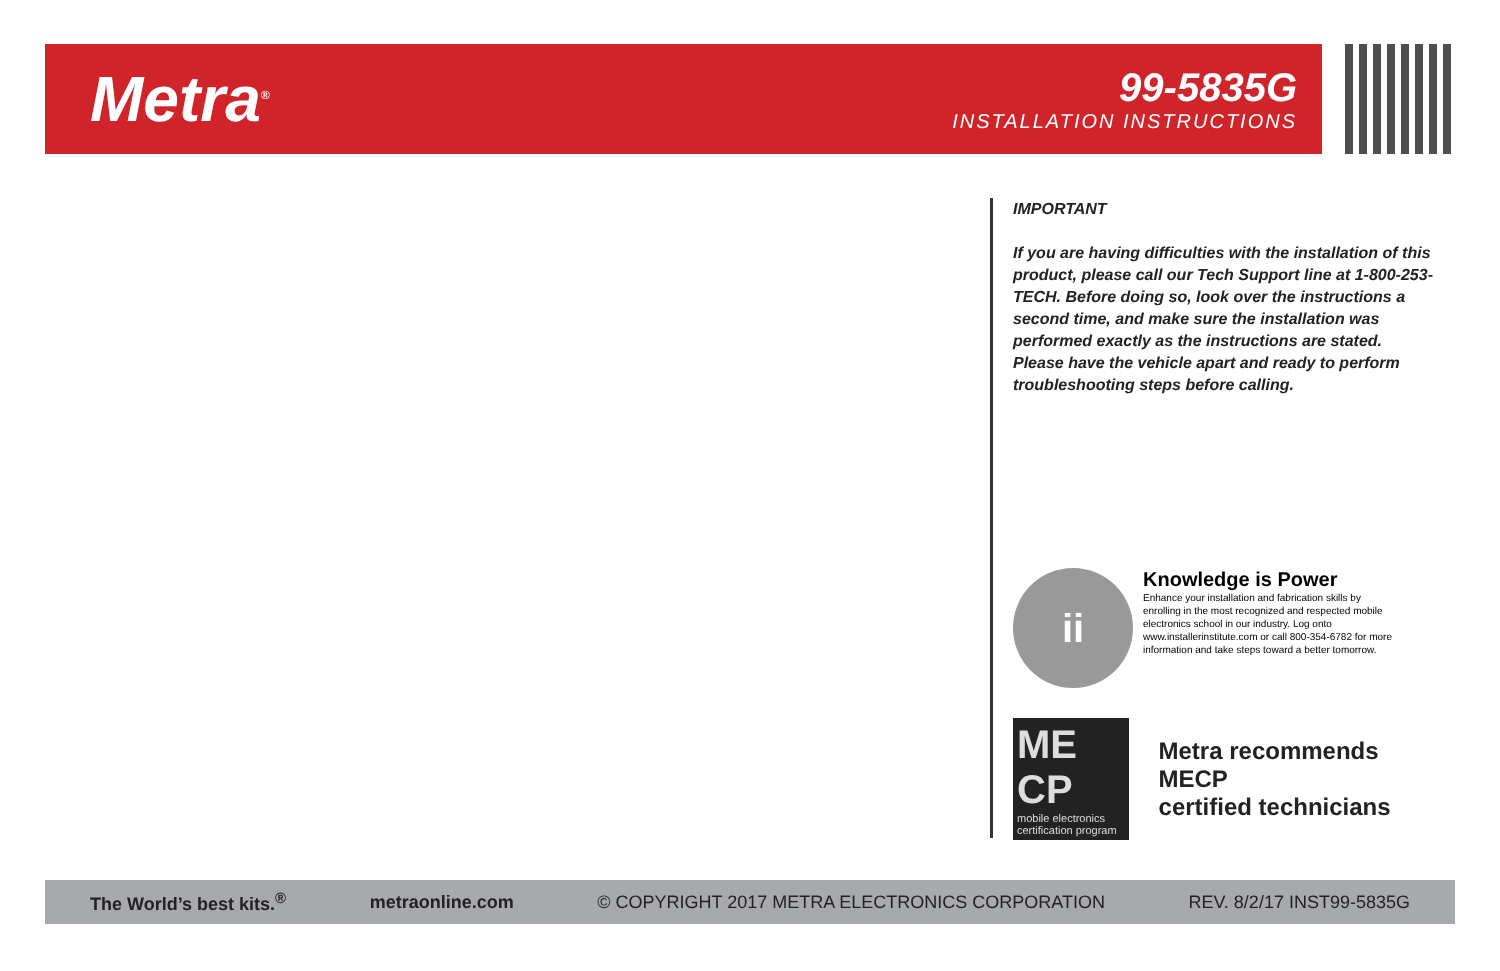Metra<sup>®</sup>
99-5835G
INSTALLATION INSTRUCTIONS
IMPORTANT
If you are having difficulties with the installation of this product, please call our Tech Support line at 1-800-253-TECH. Before doing so, look over the instructions a second time, and make sure the installation was performed exactly as the instructions are stated. Please have the vehicle apart and ready to perform troubleshooting steps before calling.
ii
Knowledge is Power
Enhance your installation and fabrication skills by enrolling in the most recognized and respected mobile electronics school in our industry. Log onto www.installerinstitute.com or call 800-354-6782 for more information and take steps toward a better tomorrow.
ME CP
mobile electronics certification program
Metra recommends MECP
certified technicians
The World’s best kits.<sup>®</sup> metraonline.com © COPYRIGHT 2017 METRA ELECTRONICS CORPORATION REV. 8/2/17 INST99-5835G